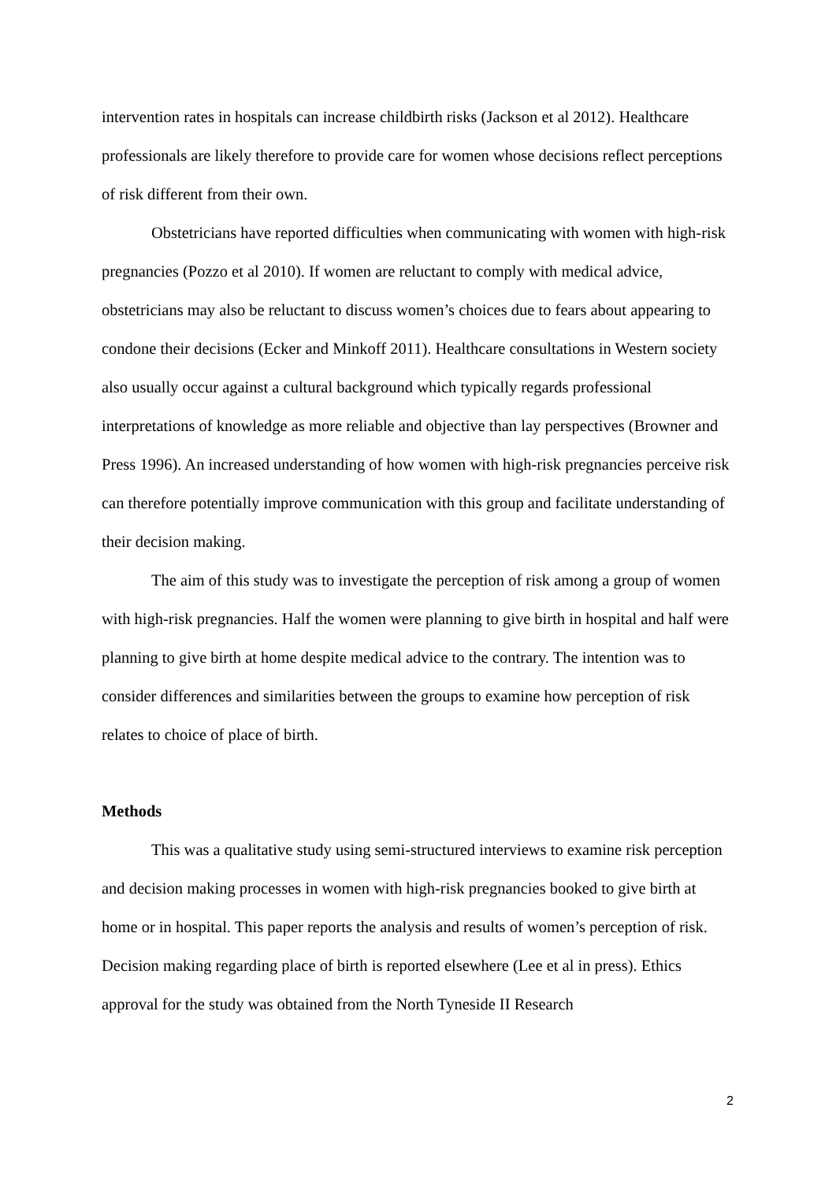intervention rates in hospitals can increase childbirth risks (Jackson et al 2012). Healthcare professionals are likely therefore to provide care for women whose decisions reflect perceptions of risk different from their own.
Obstetricians have reported difficulties when communicating with women with high-risk pregnancies (Pozzo et al 2010). If women are reluctant to comply with medical advice, obstetricians may also be reluctant to discuss women’s choices due to fears about appearing to condone their decisions (Ecker and Minkoff 2011). Healthcare consultations in Western society also usually occur against a cultural background which typically regards professional interpretations of knowledge as more reliable and objective than lay perspectives (Browner and Press 1996). An increased understanding of how women with high-risk pregnancies perceive risk can therefore potentially improve communication with this group and facilitate understanding of their decision making.
The aim of this study was to investigate the perception of risk among a group of women with high-risk pregnancies. Half the women were planning to give birth in hospital and half were planning to give birth at home despite medical advice to the contrary. The intention was to consider differences and similarities between the groups to examine how perception of risk relates to choice of place of birth.
Methods
This was a qualitative study using semi-structured interviews to examine risk perception and decision making processes in women with high-risk pregnancies booked to give birth at home or in hospital. This paper reports the analysis and results of women’s perception of risk. Decision making regarding place of birth is reported elsewhere (Lee et al in press). Ethics approval for the study was obtained from the North Tyneside II Research
2